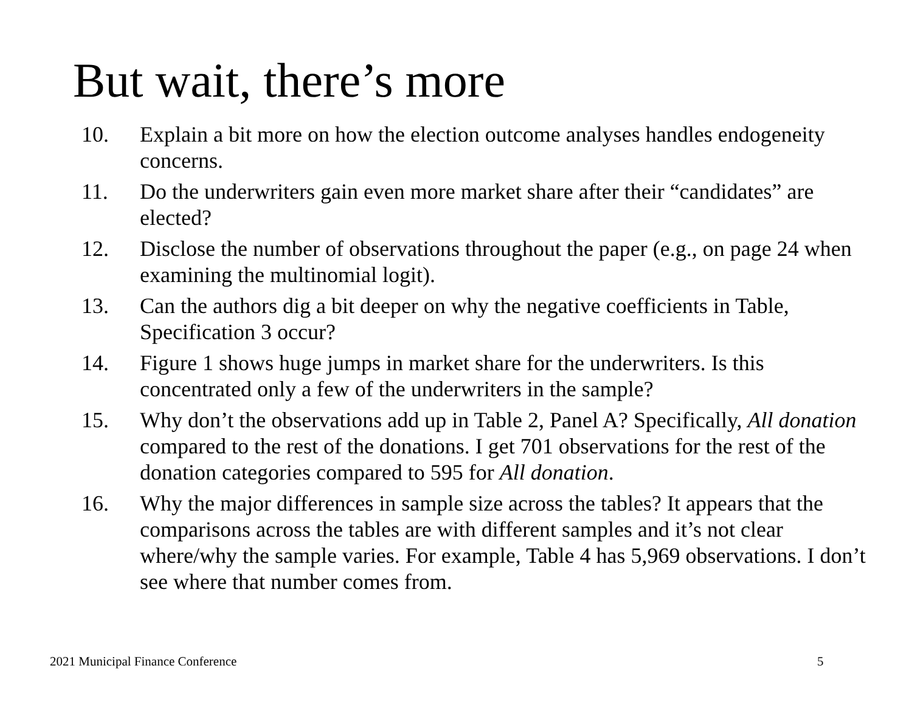But wait, there’s more
10. Explain a bit more on how the election outcome analyses handles endogeneity concerns.
11. Do the underwriters gain even more market share after their “candidates” are elected?
12. Disclose the number of observations throughout the paper (e.g., on page 24 when examining the multinomial logit).
13. Can the authors dig a bit deeper on why the negative coefficients in Table, Specification 3 occur?
14. Figure 1 shows huge jumps in market share for the underwriters. Is this concentrated only a few of the underwriters in the sample?
15. Why don’t the observations add up in Table 2, Panel A? Specifically, All donation compared to the rest of the donations. I get 701 observations for the rest of the donation categories compared to 595 for All donation.
16. Why the major differences in sample size across the tables? It appears that the comparisons across the tables are with different samples and it’s not clear where/why the sample varies. For example, Table 4 has 5,969 observations. I don’t see where that number comes from.
2021 Municipal Finance Conference
5